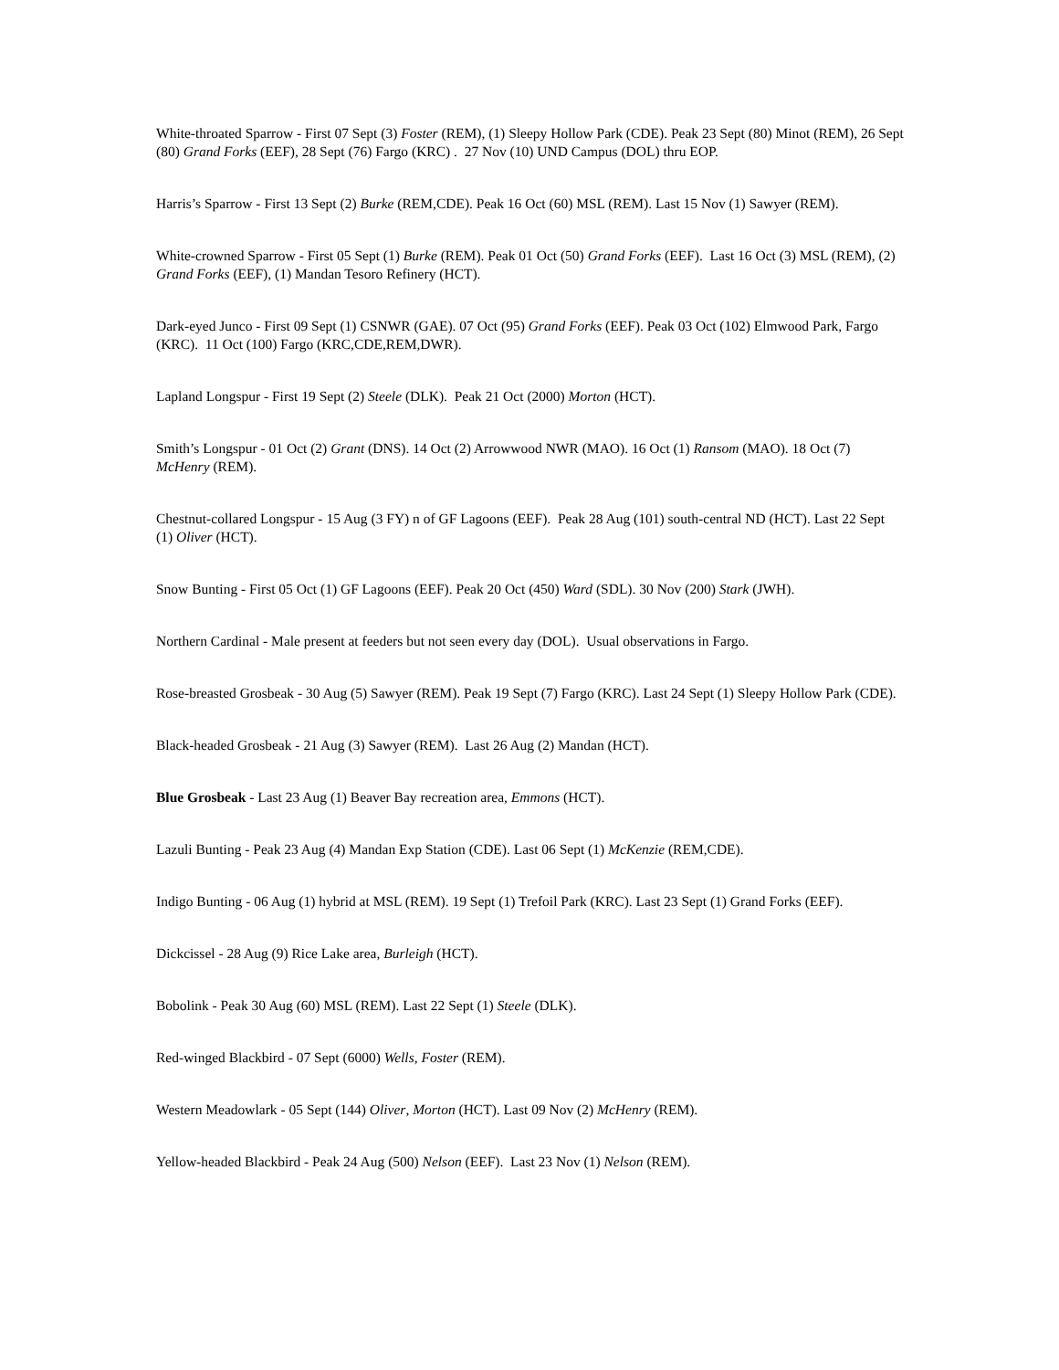White-throated Sparrow - First 07 Sept (3) Foster (REM), (1) Sleepy Hollow Park (CDE). Peak 23 Sept (80) Minot (REM), 26 Sept (80) Grand Forks (EEF), 28 Sept (76) Fargo (KRC) . 27 Nov (10) UND Campus (DOL) thru EOP.
Harris’s Sparrow - First 13 Sept (2) Burke (REM,CDE). Peak 16 Oct (60) MSL (REM). Last 15 Nov (1) Sawyer (REM).
White-crowned Sparrow - First 05 Sept (1) Burke (REM). Peak 01 Oct (50) Grand Forks (EEF). Last 16 Oct (3) MSL (REM), (2) Grand Forks (EEF), (1) Mandan Tesoro Refinery (HCT).
Dark-eyed Junco - First 09 Sept (1) CSNWR (GAE). 07 Oct (95) Grand Forks (EEF). Peak 03 Oct (102) Elmwood Park, Fargo (KRC). 11 Oct (100) Fargo (KRC,CDE,REM,DWR).
Lapland Longspur - First 19 Sept (2) Steele (DLK). Peak 21 Oct (2000) Morton (HCT).
Smith’s Longspur - 01 Oct (2) Grant (DNS). 14 Oct (2) Arrowwood NWR (MAO). 16 Oct (1) Ransom (MAO). 18 Oct (7) McHenry (REM).
Chestnut-collared Longspur - 15 Aug (3 FY) n of GF Lagoons (EEF). Peak 28 Aug (101) south-central ND (HCT). Last 22 Sept (1) Oliver (HCT).
Snow Bunting - First 05 Oct (1) GF Lagoons (EEF). Peak 20 Oct (450) Ward (SDL). 30 Nov (200) Stark (JWH).
Northern Cardinal - Male present at feeders but not seen every day (DOL). Usual observations in Fargo.
Rose-breasted Grosbeak - 30 Aug (5) Sawyer (REM). Peak 19 Sept (7) Fargo (KRC). Last 24 Sept (1) Sleepy Hollow Park (CDE).
Black-headed Grosbeak - 21 Aug (3) Sawyer (REM). Last 26 Aug (2) Mandan (HCT).
Blue Grosbeak - Last 23 Aug (1) Beaver Bay recreation area, Emmons (HCT).
Lazuli Bunting - Peak 23 Aug (4) Mandan Exp Station (CDE). Last 06 Sept (1) McKenzie (REM,CDE).
Indigo Bunting - 06 Aug (1) hybrid at MSL (REM). 19 Sept (1) Trefoil Park (KRC). Last 23 Sept (1) Grand Forks (EEF).
Dickcissel - 28 Aug (9) Rice Lake area, Burleigh (HCT).
Bobolink - Peak 30 Aug (60) MSL (REM). Last 22 Sept (1) Steele (DLK).
Red-winged Blackbird - 07 Sept (6000) Wells, Foster (REM).
Western Meadowlark - 05 Sept (144) Oliver, Morton (HCT). Last 09 Nov (2) McHenry (REM).
Yellow-headed Blackbird - Peak 24 Aug (500) Nelson (EEF). Last 23 Nov (1) Nelson (REM).